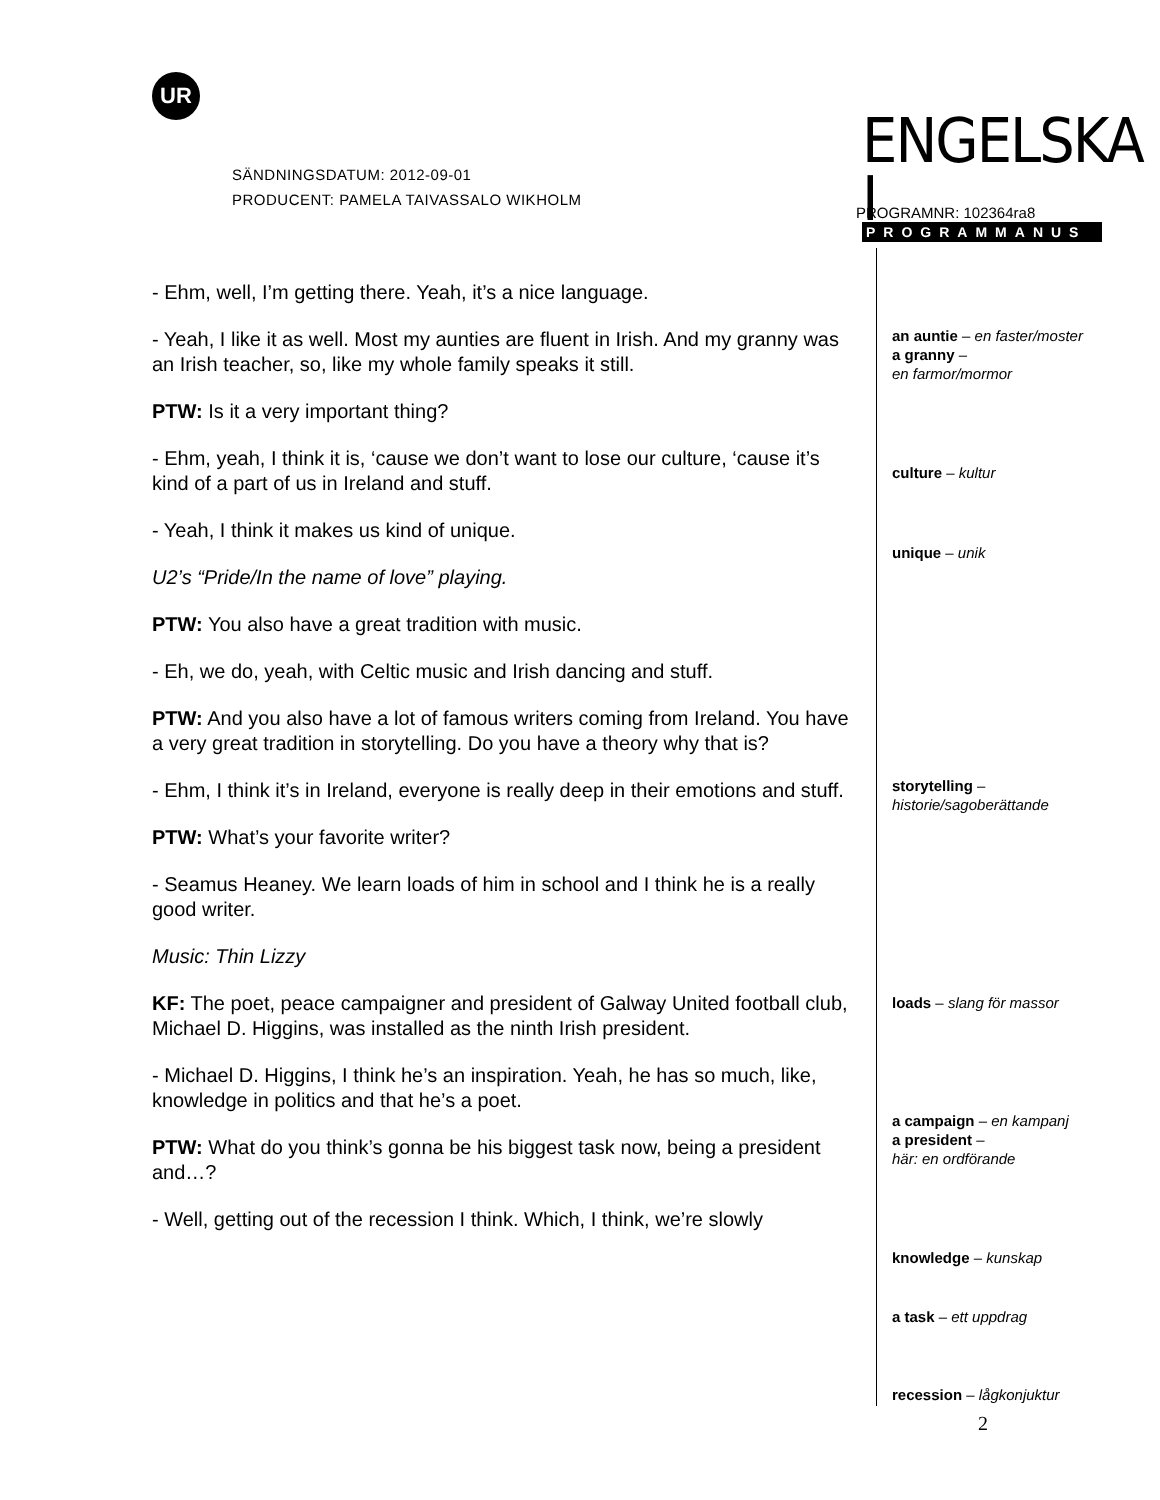UR
SÄNDNINGSDATUM: 2012-09-01
PRODUCENT: PAMELA TAIVASSALO WIKHOLM
ENGELSKA I
PROGRAMMANUS
PROGRAMNR: 102364ra8
- Ehm, well, I’m getting there. Yeah, it’s a nice language.
- Yeah, I like it as well. Most my aunties are fluent in Irish. And my granny was an Irish teacher, so, like my whole family speaks it still.
PTW: Is it a very important thing?
- Ehm, yeah, I think it is, ‘cause we don’t want to lose our culture, ‘cause it’s kind of a part of us in Ireland and stuff.
- Yeah, I think it makes us kind of unique.
U2’s “Pride/In the name of love” playing.
PTW: You also have a great tradition with music.
- Eh, we do, yeah, with Celtic music and Irish dancing and stuff.
PTW: And you also have a lot of famous writers coming from Ireland. You have a very great tradition in storytelling. Do you have a theory why that is?
- Ehm, I think it’s in Ireland, everyone is really deep in their emotions and stuff.
PTW: What’s your favorite writer?
- Seamus Heaney. We learn loads of him in school and I think he is a really good writer.
Music: Thin Lizzy
KF: The poet, peace campaigner and president of Galway United football club, Michael D. Higgins, was installed as the ninth Irish president.
- Michael D. Higgins, I think he’s an inspiration. Yeah, he has so much, like, knowledge in politics and that he’s a poet.
PTW: What do you think’s gonna be his biggest task now, being a president and…?
- Well, getting out of the recession I think. Which, I think, we’re slowly
an auntie – en faster/moster
a granny –
en farmor/mormor
culture – kultur
unique – unik
storytelling –
historie/sagoberättande
loads – slang för massor
a campaign – en kampanj
a president –
här: en ordförande
knowledge – kunskap
a task – ett uppdrag
recession – lågkonjuktur
2